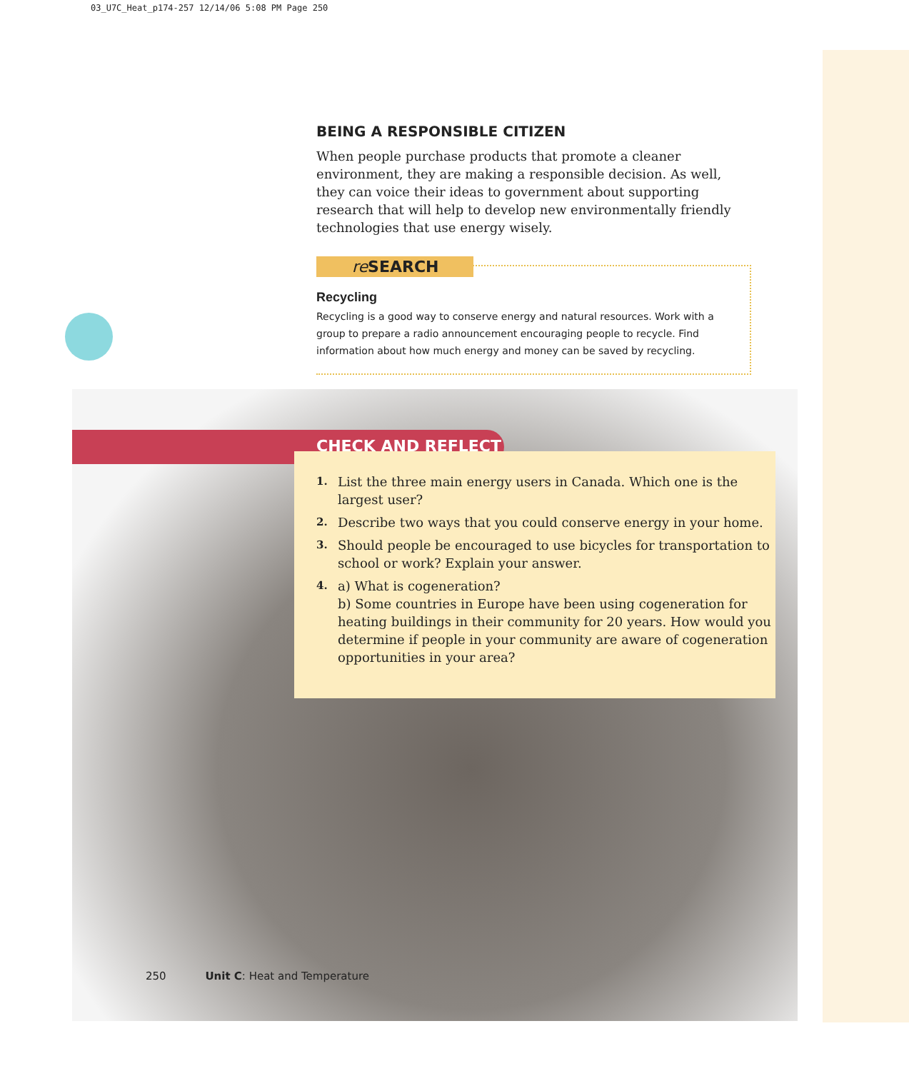03_U7C_Heat_p174-257 12/14/06 5:08 PM Page 250
BEING A RESPONSIBLE CITIZEN
When people purchase products that promote a cleaner environment, they are making a responsible decision. As well, they can voice their ideas to government about supporting research that will help to develop new environmentally friendly technologies that use energy wisely.
re SEARCH
Recycling
Recycling is a good way to conserve energy and natural resources. Work with a group to prepare a radio announcement encouraging people to recycle. Find information about how much energy and money can be saved by recycling.
CHECK AND REFLECT
1. List the three main energy users in Canada. Which one is the largest user?
2. Describe two ways that you could conserve energy in your home.
3. Should people be encouraged to use bicycles for transportation to school or work? Explain your answer.
4. a) What is cogeneration?
b) Some countries in Europe have been using cogeneration for heating buildings in their community for 20 years. How would you determine if people in your community are aware of cogeneration opportunities in your area?
250 Unit C: Heat and Temperature